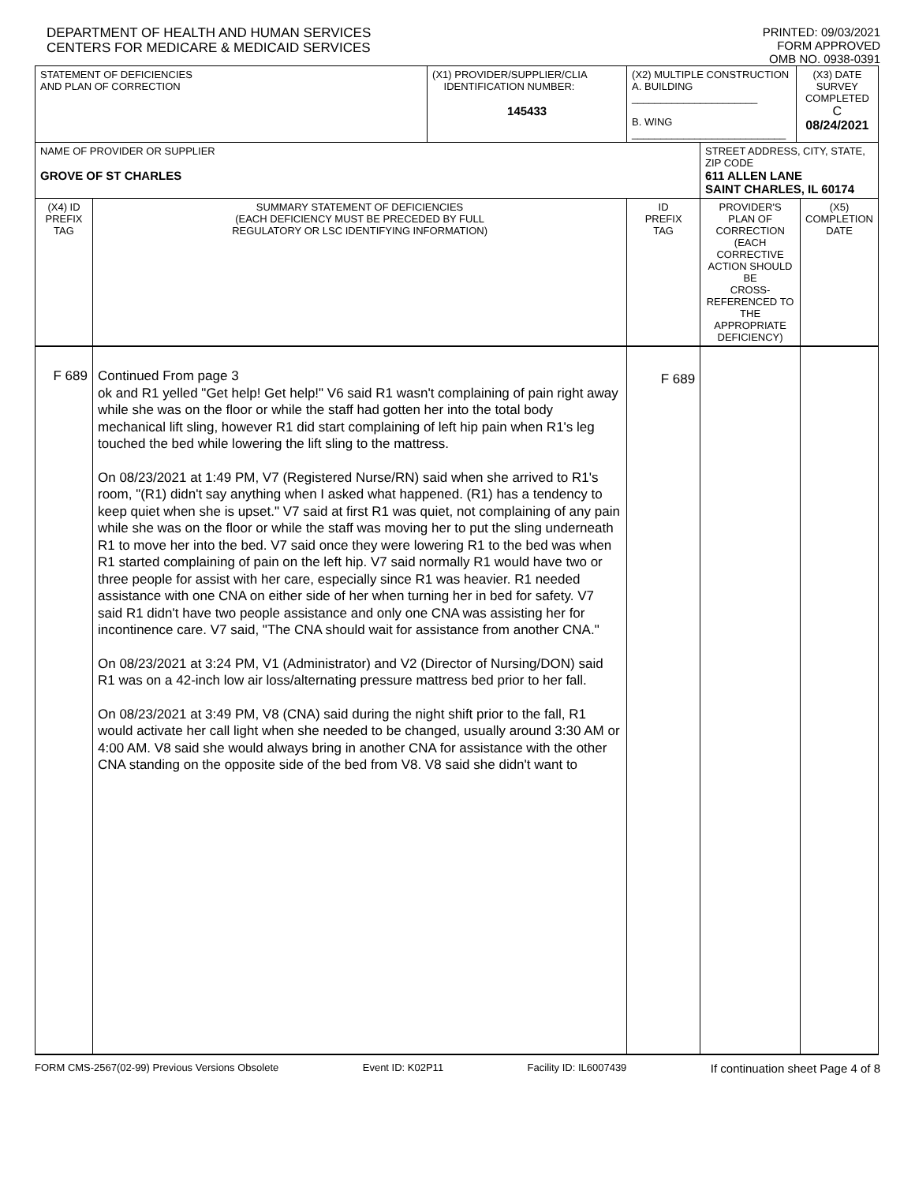DEPARTMENT OF HEALTH AND HUMAN SERVICES
CENTERS FOR MEDICARE & MEDICAID SERVICES
PRINTED: 09/03/2021
FORM APPROVED
OMB NO. 0938-0391
| STATEMENT OF DEFICIENCIES AND PLAN OF CORRECTION | | (X1) PROVIDER/SUPPLIER/CLIA IDENTIFICATION NUMBER: 145433 | (X2) MULTIPLE CONSTRUCTION A. BUILDING ______________________ B. WING ___________________________ | | (X3) DATE SURVEY COMPLETED C 08/24/2021 | |
| NAME OF PROVIDER OR SUPPLIER GROVE OF ST CHARLES | | | | STREET ADDRESS, CITY, STATE, ZIP CODE 611 ALLEN LANE SAINT CHARLES, IL 60174 | | |
| (X4) ID PREFIX TAG | SUMMARY STATEMENT OF DEFICIENCIES (EACH DEFICIENCY MUST BE PRECEDED BY FULL REGULATORY OR LSC IDENTIFYING INFORMATION) | | ID PREFIX TAG | PROVIDER'S PLAN OF CORRECTION (EACH CORRECTIVE ACTION SHOULD BE CROSS-REFERENCED TO THE APPROPRIATE DEFICIENCY) | | (X5) COMPLETION DATE |
| F 689 | Continued From page 3 ok and R1 yelled "Get help! Get help!" V6 said R1 wasn't complaining of pain right away while she was on the floor or while the staff had gotten her into the total body mechanical lift sling, however R1 did start complaining of left hip pain when R1's leg touched the bed while lowering the lift sling to the mattress. On 08/23/2021 at 1:49 PM, V7 (Registered Nurse/RN) said when she arrived to R1's room, "(R1) didn't say anything when I asked what happened. (R1) has a tendency to keep quiet when she is upset." V7 said at first R1 was quiet, not complaining of any pain while she was on the floor or while the staff was moving her to put the sling underneath R1 to move her into the bed. V7 said once they were lowering R1 to the bed was when R1 started complaining of pain on the left hip. V7 said normally R1 would have two or three people for assist with her care, especially since R1 was heavier. R1 needed assistance with one CNA on either side of her when turning her in bed for safety. V7 said R1 didn't have two people assistance and only one CNA was assisting her for incontinence care. V7 said, "The CNA should wait for assistance from another CNA." On 08/23/2021 at 3:24 PM, V1 (Administrator) and V2 (Director of Nursing/DON) said R1 was on a 42-inch low air loss/alternating pressure mattress bed prior to her fall. On 08/23/2021 at 3:49 PM, V8 (CNA) said during the night shift prior to the fall, R1 would activate her call light when she needed to be changed, usually around 3:30 AM or 4:00 AM. V8 said she would always bring in another CNA for assistance with the other CNA standing on the opposite side of the bed from V8. V8 said she didn't want to | | F 689 | | | |
FORM CMS-2567(02-99) Previous Versions Obsolete Event ID: K02P11 Facility ID: IL6007439 If continuation sheet Page 4 of 8